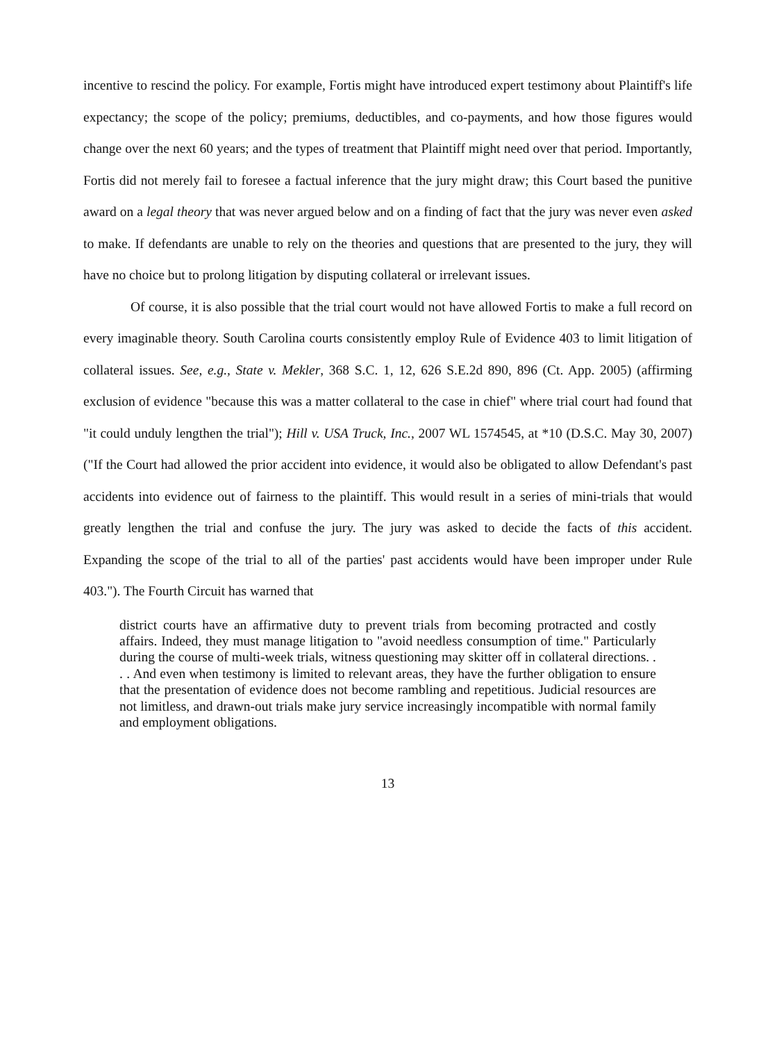incentive to rescind the policy. For example, Fortis might have introduced expert testimony about Plaintiff's life expectancy; the scope of the policy; premiums, deductibles, and co-payments, and how those figures would change over the next 60 years; and the types of treatment that Plaintiff might need over that period. Importantly, Fortis did not merely fail to foresee a factual inference that the jury might draw; this Court based the punitive award on a legal theory that was never argued below and on a finding of fact that the jury was never even asked to make. If defendants are unable to rely on the theories and questions that are presented to the jury, they will have no choice but to prolong litigation by disputing collateral or irrelevant issues.
Of course, it is also possible that the trial court would not have allowed Fortis to make a full record on every imaginable theory. South Carolina courts consistently employ Rule of Evidence 403 to limit litigation of collateral issues. See, e.g., State v. Mekler, 368 S.C. 1, 12, 626 S.E.2d 890, 896 (Ct. App. 2005) (affirming exclusion of evidence "because this was a matter collateral to the case in chief" where trial court had found that "it could unduly lengthen the trial"); Hill v. USA Truck, Inc., 2007 WL 1574545, at *10 (D.S.C. May 30, 2007) ("If the Court had allowed the prior accident into evidence, it would also be obligated to allow Defendant's past accidents into evidence out of fairness to the plaintiff. This would result in a series of mini-trials that would greatly lengthen the trial and confuse the jury. The jury was asked to decide the facts of this accident. Expanding the scope of the trial to all of the parties' past accidents would have been improper under Rule 403."). The Fourth Circuit has warned that
district courts have an affirmative duty to prevent trials from becoming protracted and costly affairs. Indeed, they must manage litigation to "avoid needless consumption of time." Particularly during the course of multi-week trials, witness questioning may skitter off in collateral directions. . . . And even when testimony is limited to relevant areas, they have the further obligation to ensure that the presentation of evidence does not become rambling and repetitious. Judicial resources are not limitless, and drawn-out trials make jury service increasingly incompatible with normal family and employment obligations.
13